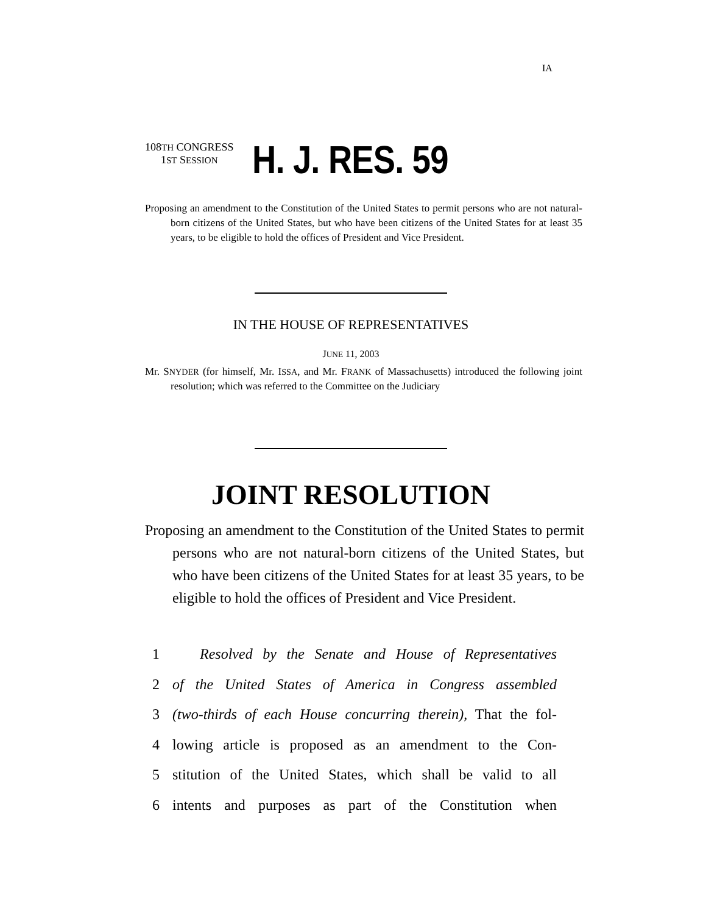IA
108TH CONGRESS
1ST SESSION
H. J. RES. 59
Proposing an amendment to the Constitution of the United States to permit persons who are not natural-born citizens of the United States, but who have been citizens of the United States for at least 35 years, to be eligible to hold the offices of President and Vice President.
IN THE HOUSE OF REPRESENTATIVES
JUNE 11, 2003
Mr. SNYDER (for himself, Mr. ISSA, and Mr. FRANK of Massachusetts) introduced the following joint resolution; which was referred to the Committee on the Judiciary
JOINT RESOLUTION
Proposing an amendment to the Constitution of the United States to permit persons who are not natural-born citizens of the United States, but who have been citizens of the United States for at least 35 years, to be eligible to hold the offices of President and Vice President.
1 Resolved by the Senate and House of Representatives
2 of the United States of America in Congress assembled
3 (two-thirds of each House concurring therein), That the fol-
4 lowing article is proposed as an amendment to the Con-
5 stitution of the United States, which shall be valid to all
6 intents and purposes as part of the Constitution when